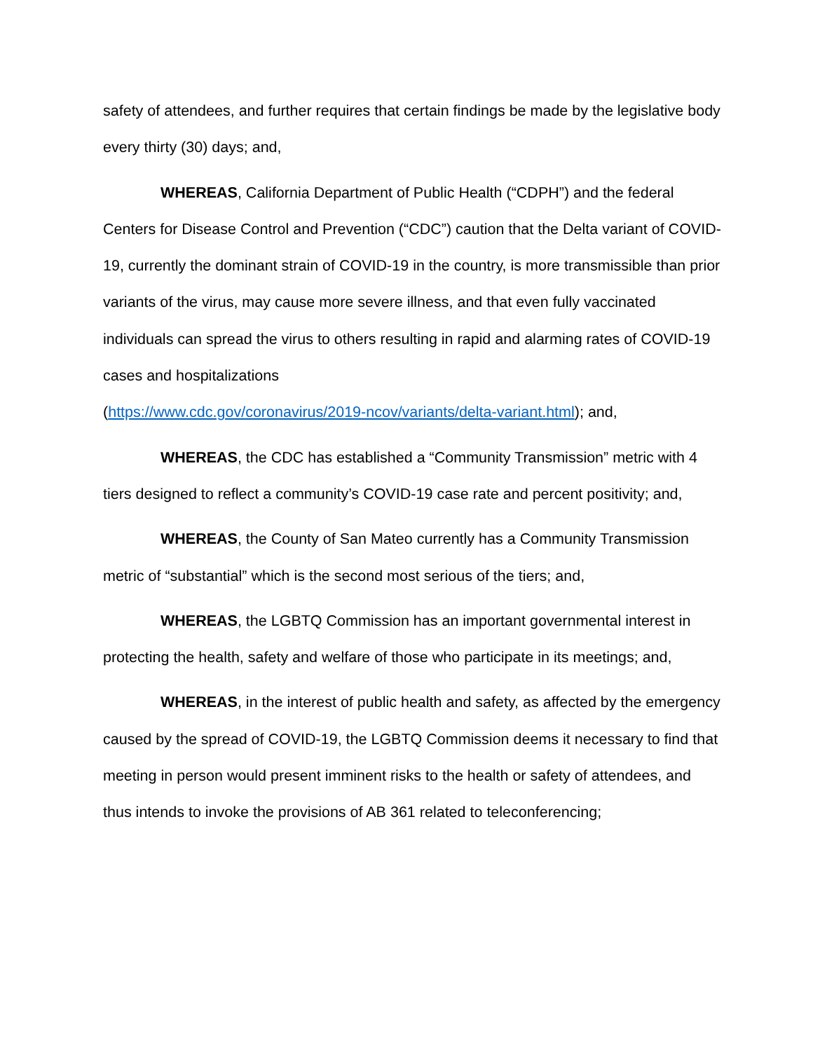safety of attendees, and further requires that certain findings be made by the legislative body every thirty (30) days; and,
WHEREAS, California Department of Public Health (“CDPH”) and the federal Centers for Disease Control and Prevention (“CDC”) caution that the Delta variant of COVID-19, currently the dominant strain of COVID-19 in the country, is more transmissible than prior variants of the virus, may cause more severe illness, and that even fully vaccinated individuals can spread the virus to others resulting in rapid and alarming rates of COVID-19 cases and hospitalizations
(https://www.cdc.gov/coronavirus/2019-ncov/variants/delta-variant.html); and,
WHEREAS, the CDC has established a “Community Transmission” metric with 4 tiers designed to reflect a community’s COVID-19 case rate and percent positivity; and,
WHEREAS, the County of San Mateo currently has a Community Transmission metric of “substantial” which is the second most serious of the tiers; and,
WHEREAS, the LGBTQ Commission has an important governmental interest in protecting the health, safety and welfare of those who participate in its meetings; and,
WHEREAS, in the interest of public health and safety, as affected by the emergency caused by the spread of COVID-19, the LGBTQ Commission deems it necessary to find that meeting in person would present imminent risks to the health or safety of attendees, and thus intends to invoke the provisions of AB 361 related to teleconferencing;